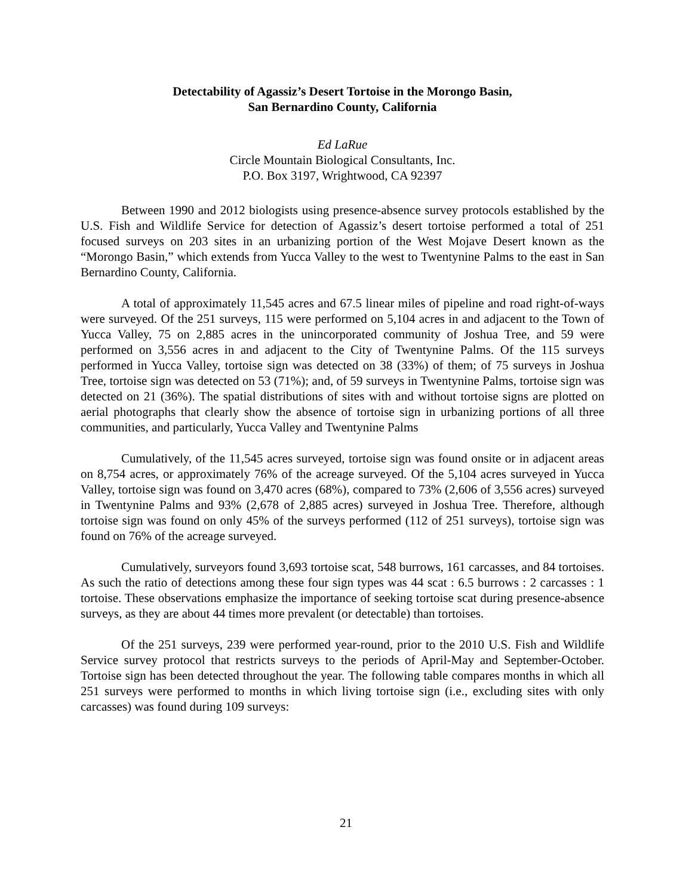Detectability of Agassiz’s Desert Tortoise in the Morongo Basin,
San Bernardino County, California
Ed LaRue
Circle Mountain Biological Consultants, Inc.
P.O. Box 3197, Wrightwood, CA 92397
Between 1990 and 2012 biologists using presence-absence survey protocols established by the U.S. Fish and Wildlife Service for detection of Agassiz’s desert tortoise performed a total of 251 focused surveys on 203 sites in an urbanizing portion of the West Mojave Desert known as the “Morongo Basin,” which extends from Yucca Valley to the west to Twentynine Palms to the east in San Bernardino County, California.
A total of approximately 11,545 acres and 67.5 linear miles of pipeline and road right-of-ways were surveyed. Of the 251 surveys, 115 were performed on 5,104 acres in and adjacent to the Town of Yucca Valley, 75 on 2,885 acres in the unincorporated community of Joshua Tree, and 59 were performed on 3,556 acres in and adjacent to the City of Twentynine Palms. Of the 115 surveys performed in Yucca Valley, tortoise sign was detected on 38 (33%) of them; of 75 surveys in Joshua Tree, tortoise sign was detected on 53 (71%); and, of 59 surveys in Twentynine Palms, tortoise sign was detected on 21 (36%). The spatial distributions of sites with and without tortoise signs are plotted on aerial photographs that clearly show the absence of tortoise sign in urbanizing portions of all three communities, and particularly, Yucca Valley and Twentynine Palms
Cumulatively, of the 11,545 acres surveyed, tortoise sign was found onsite or in adjacent areas on 8,754 acres, or approximately 76% of the acreage surveyed. Of the 5,104 acres surveyed in Yucca Valley, tortoise sign was found on 3,470 acres (68%), compared to 73% (2,606 of 3,556 acres) surveyed in Twentynine Palms and 93% (2,678 of 2,885 acres) surveyed in Joshua Tree. Therefore, although tortoise sign was found on only 45% of the surveys performed (112 of 251 surveys), tortoise sign was found on 76% of the acreage surveyed.
Cumulatively, surveyors found 3,693 tortoise scat, 548 burrows, 161 carcasses, and 84 tortoises. As such the ratio of detections among these four sign types was 44 scat : 6.5 burrows : 2 carcasses : 1 tortoise. These observations emphasize the importance of seeking tortoise scat during presence-absence surveys, as they are about 44 times more prevalent (or detectable) than tortoises.
Of the 251 surveys, 239 were performed year-round, prior to the 2010 U.S. Fish and Wildlife Service survey protocol that restricts surveys to the periods of April-May and September-October. Tortoise sign has been detected throughout the year. The following table compares months in which all 251 surveys were performed to months in which living tortoise sign (i.e., excluding sites with only carcasses) was found during 109 surveys:
21